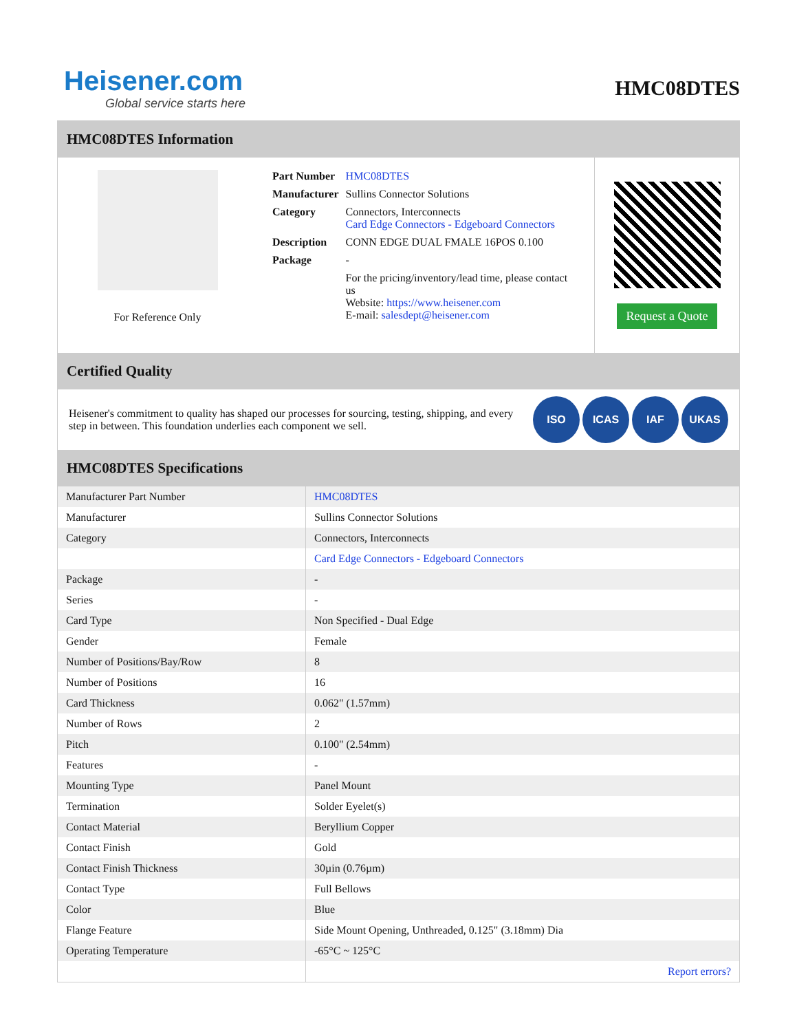Heisener.com
Global service starts here
HMC08DTES
HMC08DTES Information
For Reference Only
| Part Number | HMC08DTES |
| Manufacturer | Sullins Connector Solutions |
| Category | Connectors, Interconnects Card Edge Connectors - Edgeboard Connectors |
| Description | CONN EDGE DUAL FMALE 16POS 0.100 |
| Package | - |
| | For the pricing/inventory/lead time, please contact us Website: https://www.heisener.com E-mail: salesdept@heisener.com |
Request a Quote
Certified Quality
Heisener's commitment to quality has shaped our processes for sourcing, testing, shipping, and every step in between. This foundation underlies each component we sell.
ISO ICAS IAF UKAS
HMC08DTES Specifications
| Manufacturer Part Number | HMC08DTES |
| Manufacturer | Sullins Connector Solutions |
| Category | Connectors, Interconnects |
| | Card Edge Connectors - Edgeboard Connectors |
| Package | - |
| Series | - |
| Card Type | Non Specified - Dual Edge |
| Gender | Female |
| Number of Positions/Bay/Row | 8 |
| Number of Positions | 16 |
| Card Thickness | 0.062" (1.57mm) |
| Number of Rows | 2 |
| Pitch | 0.100" (2.54mm) |
| Features | - |
| Mounting Type | Panel Mount |
| Termination | Solder Eyelet(s) |
| Contact Material | Beryllium Copper |
| Contact Finish | Gold |
| Contact Finish Thickness | 30µin (0.76µm) |
| Contact Type | Full Bellows |
| Color | Blue |
| Flange Feature | Side Mount Opening, Unthreaded, 0.125" (3.18mm) Dia |
| Operating Temperature | -65°C ~ 125°C |
| | Report errors? |